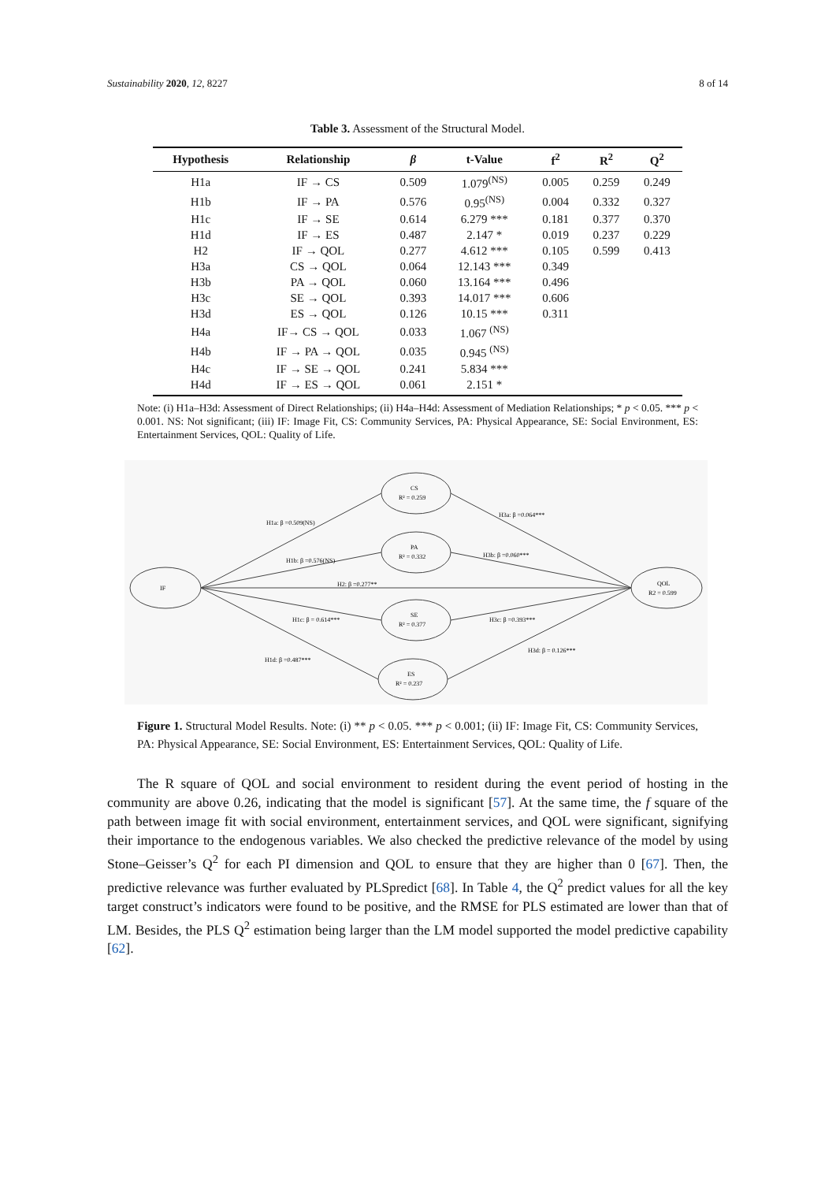Sustainability 2020, 12, 8227 8 of 14
Table 3. Assessment of the Structural Model.
| Hypothesis | Relationship | β | t-Value | f<sup>2</sup> | R<sup>2</sup> | Q<sup>2</sup> |
| --- | --- | --- | --- | --- | --- | --- |
| H1a | IF → CS | 0.509 | 1.079<sup>(NS)</sup> | 0.005 | 0.259 | 0.249 |
| H1b | IF → PA | 0.576 | 0.95<sup>(NS)</sup> | 0.004 | 0.332 | 0.327 |
| H1c | IF → SE | 0.614 | 6.279 *** | 0.181 | 0.377 | 0.370 |
| H1d | IF → ES | 0.487 | 2.147 * | 0.019 | 0.237 | 0.229 |
| H2 | IF → QOL | 0.277 | 4.612 *** | 0.105 | 0.599 | 0.413 |
| H3a | CS → QOL | 0.064 | 12.143 *** | 0.349 | | |
| H3b | PA → QOL | 0.060 | 13.164 *** | 0.496 | | |
| H3c | SE → QOL | 0.393 | 14.017 *** | 0.606 | | |
| H3d | ES → QOL | 0.126 | 10.15 *** | 0.311 | | |
| H4a | IF→ CS → QOL | 0.033 | 1.067 <sup>(NS)</sup> | | | |
| H4b | IF → PA → QOL | 0.035 | 0.945 <sup>(NS)</sup> | | | |
| H4c | IF → SE → QOL | 0.241 | 5.834 *** | | | |
| H4d | IF → ES → QOL | 0.061 | 2.151 * | | | |
Note: (i) H1a–H3d: Assessment of Direct Relationships; (ii) H4a–H4d: Assessment of Mediation Relationships; * p < 0.05. *** p < 0.001. NS: Not significant; (iii) IF: Image Fit, CS: Community Services, PA: Physical Appearance, SE: Social Environment, ES: Entertainment Services, QOL: Quality of Life.
IF
CS
R² = 0.259
PA
R² = 0.332
SE
R² = 0.377
ES
R² = 0.237
QOL
R2 = 0.599
H1a: β =0.509(NS)
H1b: β =0.576(NS)
H2: β =0.277**
H1c: β = 0.614***
H1d: β =0.487***
H3a: β =0.064***
H3b: β =0.060***
H3c: β =0.393***
H3d: β = 0.126***
Figure 1. Structural Model Results. Note: (i) ** p < 0.05. *** p < 0.001; (ii) IF: Image Fit, CS: Community Services, PA: Physical Appearance, SE: Social Environment, ES: Entertainment Services, QOL: Quality of Life.
The R square of QOL and social environment to resident during the event period of hosting in the community are above 0.26, indicating that the model is significant [57]. At the same time, the f square of the path between image fit with social environment, entertainment services, and QOL were significant, signifying their importance to the endogenous variables. We also checked the predictive relevance of the model by using Stone–Geisser’s Q<sup>2</sup> for each PI dimension and QOL to ensure that they are higher than 0 [67]. Then, the predictive relevance was further evaluated by PLSpredict [68]. In Table 4, the Q<sup>2</sup> predict values for all the key target construct’s indicators were found to be positive, and the RMSE for PLS estimated are lower than that of LM. Besides, the PLS Q<sup>2</sup> estimation being larger than the LM model supported the model predictive capability [62].